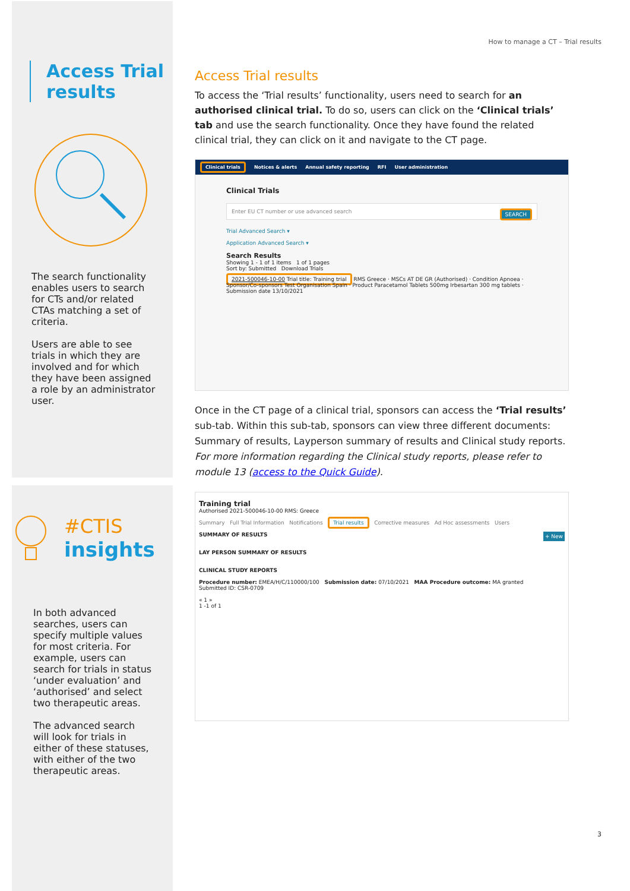Access Trial results
The search functionality enables users to search for CTs and/or related CTAs matching a set of criteria.
Users are able to see trials in which they are involved and for which they have been assigned a role by an administrator user.
#CTIS
insights
In both advanced searches, users can specify multiple values for most criteria. For example, users can search for trials in status ‘under evaluation’ and ‘authorised’ and select two therapeutic areas.
The advanced search will look for trials in either of these statuses, with either of the two therapeutic areas.
How to manage a CT – Trial results
Access Trial results
To access the ‘Trial results’ functionality, users need to search for an authorised clinical trial. To do so, users can click on the ‘Clinical trials’ tab and use the search functionality. Once they have found the related clinical trial, they can click on it and navigate to the CT page.
Clinical trials Notices & alerts Annual safety reporting RFI User administration
Clinical Trials
Enter EU CT number or use advanced search SEARCH
Trial Advanced Search ▾
Application Advanced Search ▾
Search Results
Showing 1 - 1 of 1 items 1 of 1 pages
Sort by: Submitted Download Trials
2021-500046-10-00 Trial title: Training trial RMS Greece · MSCs AT DE GR (Authorised) · Condition Apnoea · Sponsor/Co-sponsors Test Organisation Spain · Product Paracetamol Tablets 500mg Irbesartan 300 mg tablets · Submission date 13/10/2021
Once in the CT page of a clinical trial, sponsors can access the ‘Trial results’ sub-tab. Within this sub-tab, sponsors can view three different documents: Summary of results, Layperson summary of results and Clinical study reports. For more information regarding the Clinical study reports, please refer to module 13 (access to the Quick Guide).
Training trial
Authorised 2021-500046-10-00 RMS: Greece
Summary Full Trial Information Notifications Trial results Corrective measures Ad Hoc assessments Users
SUMMARY OF RESULTS + New
LAY PERSON SUMMARY OF RESULTS
CLINICAL STUDY REPORTS
Procedure number: EMEA/H/C/110000/100 Submission date: 07/10/2021 MAA Procedure outcome: MA granted
Submitted ID: CSR-0709
« 1 »
1 -1 of 1
3